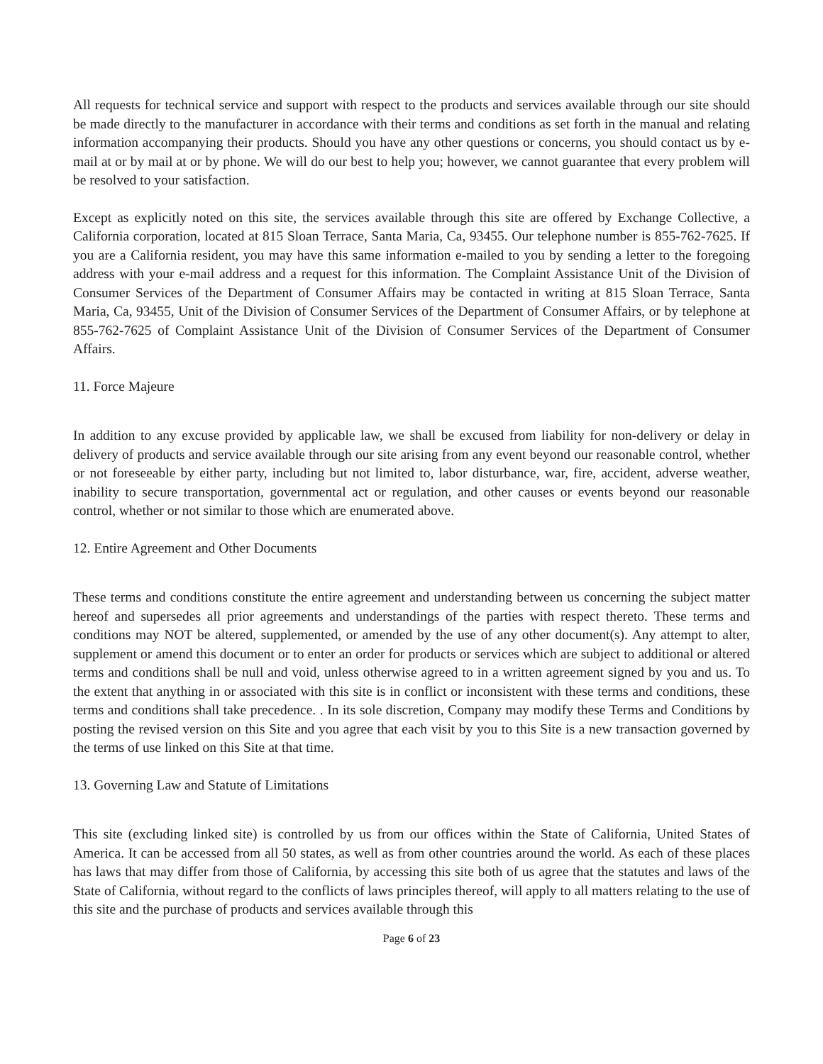All requests for technical service and support with respect to the products and services available through our site should be made directly to the manufacturer in accordance with their terms and conditions as set forth in the manual and relating information accompanying their products. Should you have any other questions or concerns, you should contact us by e-mail at or by mail at or by phone. We will do our best to help you; however, we cannot guarantee that every problem will be resolved to your satisfaction.
Except as explicitly noted on this site, the services available through this site are offered by Exchange Collective, a California corporation, located at 815 Sloan Terrace, Santa Maria, Ca, 93455. Our telephone number is 855-762-7625. If you are a California resident, you may have this same information e-mailed to you by sending a letter to the foregoing address with your e-mail address and a request for this information. The Complaint Assistance Unit of the Division of Consumer Services of the Department of Consumer Affairs may be contacted in writing at 815 Sloan Terrace, Santa Maria, Ca, 93455, Unit of the Division of Consumer Services of the Department of Consumer Affairs, or by telephone at 855-762-7625 of Complaint Assistance Unit of the Division of Consumer Services of the Department of Consumer Affairs.
11. Force Majeure
In addition to any excuse provided by applicable law, we shall be excused from liability for non-delivery or delay in delivery of products and service available through our site arising from any event beyond our reasonable control, whether or not foreseeable by either party, including but not limited to, labor disturbance, war, fire, accident, adverse weather, inability to secure transportation, governmental act or regulation, and other causes or events beyond our reasonable control, whether or not similar to those which are enumerated above.
12. Entire Agreement and Other Documents
These terms and conditions constitute the entire agreement and understanding between us concerning the subject matter hereof and supersedes all prior agreements and understandings of the parties with respect thereto. These terms and conditions may NOT be altered, supplemented, or amended by the use of any other document(s). Any attempt to alter, supplement or amend this document or to enter an order for products or services which are subject to additional or altered terms and conditions shall be null and void, unless otherwise agreed to in a written agreement signed by you and us. To the extent that anything in or associated with this site is in conflict or inconsistent with these terms and conditions, these terms and conditions shall take precedence. . In its sole discretion, Company may modify these Terms and Conditions by posting the revised version on this Site and you agree that each visit by you to this Site is a new transaction governed by the terms of use linked on this Site at that time.
13. Governing Law and Statute of Limitations
This site (excluding linked site) is controlled by us from our offices within the State of California, United States of America. It can be accessed from all 50 states, as well as from other countries around the world. As each of these places has laws that may differ from those of California, by accessing this site both of us agree that the statutes and laws of the State of California, without regard to the conflicts of laws principles thereof, will apply to all matters relating to the use of this site and the purchase of products and services available through this
Page 6 of 23